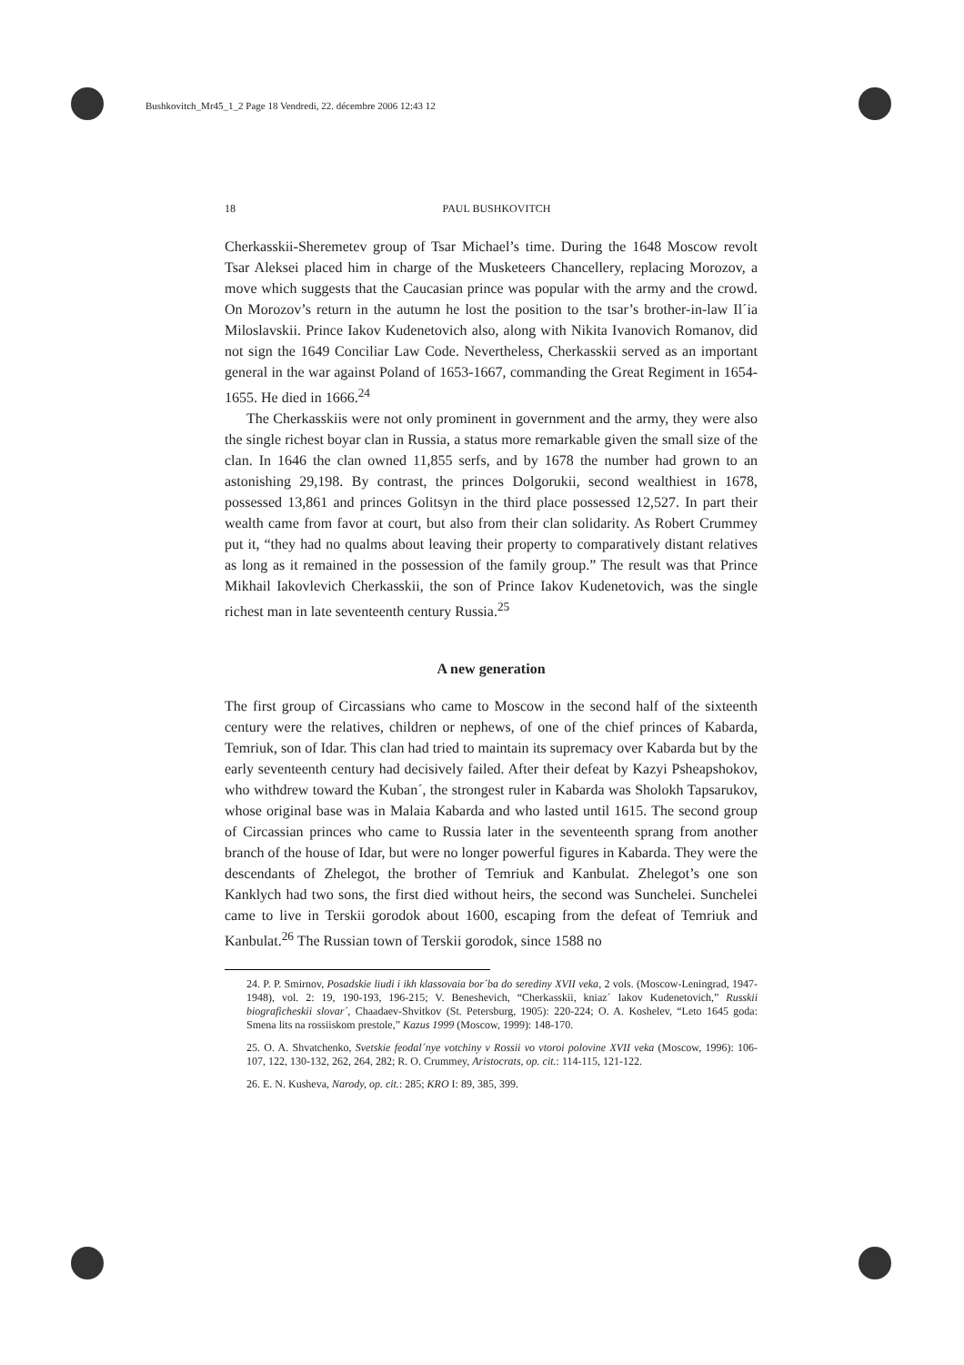Bushkovitch_Mr45_1_2 Page 18 Vendredi, 22. décembre 2006 12:43 12
18 PAUL BUSHKOVITCH
Cherkasskii-Sheremetev group of Tsar Michael’s time. During the 1648 Moscow revolt Tsar Aleksei placed him in charge of the Musketeers Chancellery, replacing Morozov, a move which suggests that the Caucasian prince was popular with the army and the crowd. On Morozov’s return in the autumn he lost the position to the tsar’s brother-in-law Il´ia Miloslavskii. Prince Iakov Kudenetovich also, along with Nikita Ivanovich Romanov, did not sign the 1649 Conciliar Law Code. Nevertheless, Cherkasskii served as an important general in the war against Poland of 1653-1667, commanding the Great Regiment in 1654-1655. He died in 1666.<sup>24</sup>
The Cherkasskiis were not only prominent in government and the army, they were also the single richest boyar clan in Russia, a status more remarkable given the small size of the clan. In 1646 the clan owned 11,855 serfs, and by 1678 the number had grown to an astonishing 29,198. By contrast, the princes Dolgorukii, second wealthiest in 1678, possessed 13,861 and princes Golitsyn in the third place possessed 12,527. In part their wealth came from favor at court, but also from their clan solidarity. As Robert Crummey put it, “they had no qualms about leaving their property to comparatively distant relatives as long as it remained in the possession of the family group.” The result was that Prince Mikhail Iakovlevich Cherkasskii, the son of Prince Iakov Kudenetovich, was the single richest man in late seventeenth century Russia.<sup>25</sup>
A new generation
The first group of Circassians who came to Moscow in the second half of the sixteenth century were the relatives, children or nephews, of one of the chief princes of Kabarda, Temriuk, son of Idar. This clan had tried to maintain its supremacy over Kabarda but by the early seventeenth century had decisively failed. After their defeat by Kazyi Psheapshokov, who withdrew toward the Kuban´, the strongest ruler in Kabarda was Sholokh Tapsarukov, whose original base was in Malaia Kabarda and who lasted until 1615. The second group of Circassian princes who came to Russia later in the seventeenth sprang from another branch of the house of Idar, but were no longer powerful figures in Kabarda. They were the descendants of Zhelegot, the brother of Temriuk and Kanbulat. Zhelegot’s one son Kanklych had two sons, the first died without heirs, the second was Sunchelei. Sunchelei came to live in Terskii gorodok about 1600, escaping from the defeat of Temriuk and Kanbulat.<sup>26</sup> The Russian town of Terskii gorodok, since 1588 no
24. P. P. Smirnov, Posadskie liudi i ikh klassovaia bor´ba do serediny XVII veka, 2 vols. (Moscow-Leningrad, 1947-1948), vol. 2: 19, 190-193, 196-215; V. Beneshevich, “Cherkasskii, kniaz´ Iakov Kudenetovich,” Russkii biograficheskii slovar´, Chaadaev-Shvitkov (St. Petersburg, 1905): 220-224; O. A. Koshelev, “Leto 1645 goda: Smena lits na rossiiskom prestole,” Kazus 1999 (Moscow, 1999): 148-170.
25. O. A. Shvatchenko, Svetskie feodal´nye votchiny v Rossii vo vtoroi polovine XVII veka (Moscow, 1996): 106-107, 122, 130-132, 262, 264, 282; R. O. Crummey, Aristocrats, op. cit.: 114-115, 121-122.
26. E. N. Kusheva, Narody, op. cit.: 285; KRO I: 89, 385, 399.